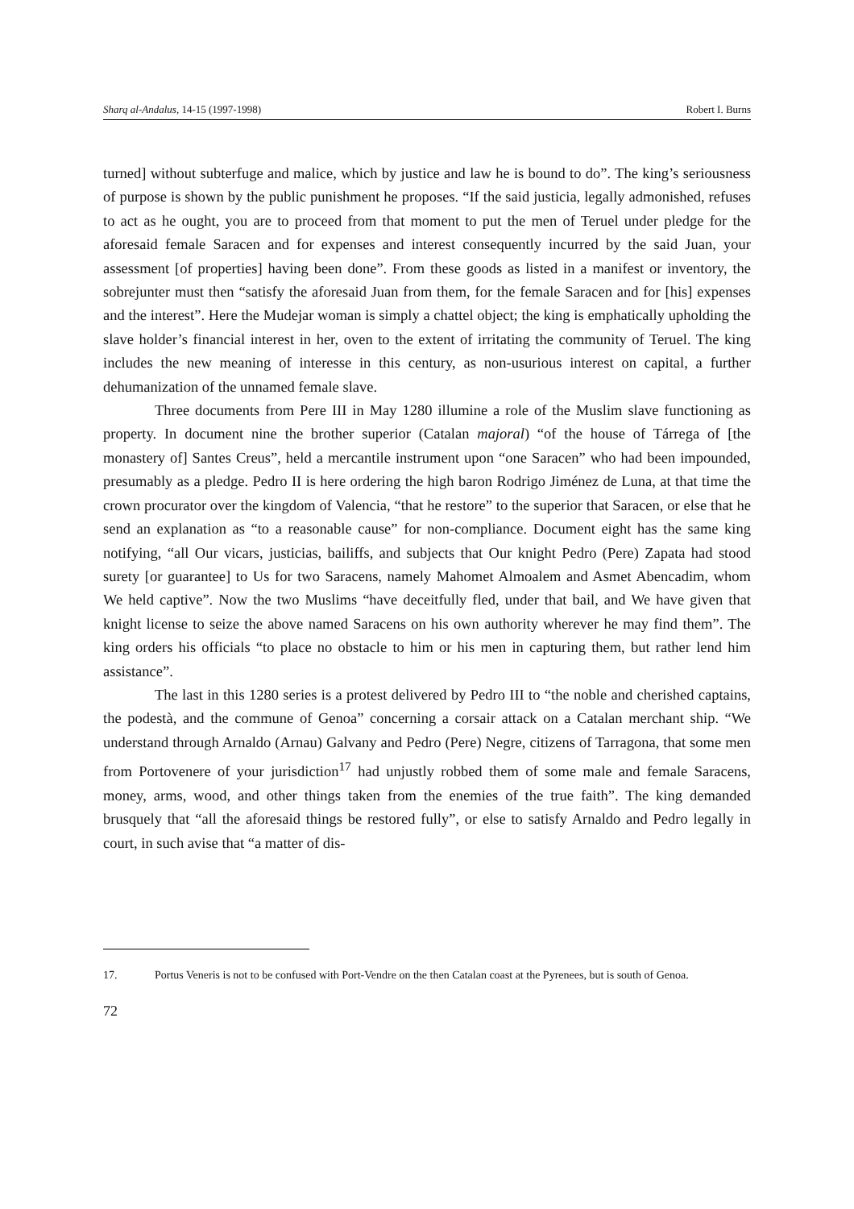Sharq al-Andalus, 14-15 (1997-1998) Robert I. Burns
turned] without subterfuge and malice, which by justice and law he is bound to do”. The king’s seriousness of purpose is shown by the public punishment he proposes. “If the said justicia, legally admonished, refuses to act as he ought, you are to proceed from that moment to put the men of Teruel under pledge for the aforesaid female Saracen and for expenses and interest consequently incurred by the said Juan, your assessment [of properties] having been done”. From these goods as listed in a manifest or inventory, the sobrejunter must then “satisfy the aforesaid Juan from them, for the female Saracen and for [his] expenses and the interest”. Here the Mudejar woman is simply a chattel object; the king is emphatically upholding the slave holder’s financial interest in her, oven to the extent of irritating the community of Teruel. The king includes the new meaning of interesse in this century, as non-usurious interest on capital, a further dehumanization of the unnamed female slave.
Three documents from Pere III in May 1280 illumine a role of the Muslim slave functioning as property. In document nine the brother superior (Catalan majoral) “of the house of Tárrega of [the monastery of] Santes Creus”, held a mercantile instrument upon “one Saracen” who had been impounded, presumably as a pledge. Pedro II is here ordering the high baron Rodrigo Jiménez de Luna, at that time the crown procurator over the kingdom of Valencia, “that he restore” to the superior that Saracen, or else that he send an explanation as “to a reasonable cause” for non-compliance. Document eight has the same king notifying, “all Our vicars, justicias, bailiffs, and subjects that Our knight Pedro (Pere) Zapata had stood surety [or guarantee] to Us for two Saracens, namely Mahomet Almoalem and Asmet Abencadim, whom We held captive”. Now the two Muslims “have deceitfully fled, under that bail, and We have given that knight license to seize the above named Saracens on his own authority wherever he may find them”. The king orders his officials “to place no obstacle to him or his men in capturing them, but rather lend him assistance”.
The last in this 1280 series is a protest delivered by Pedro III to “the noble and cherished captains, the podestà, and the commune of Genoa” concerning a corsair attack on a Catalan merchant ship. “We understand through Arnaldo (Arnau) Galvany and Pedro (Pere) Negre, citizens of Tarragona, that some men from Portovenere of your jurisdiction<sup>17</sup> had unjustly robbed them of some male and female Saracens, money, arms, wood, and other things taken from the enemies of the true faith”. The king demanded brusquely that “all the aforesaid things be restored fully”, or else to satisfy Arnaldo and Pedro legally in court, in such avise that “a matter of dis-
17. Portus Veneris is not to be confused with Port-Vendre on the then Catalan coast at the Pyrenees, but is south of Genoa.
72